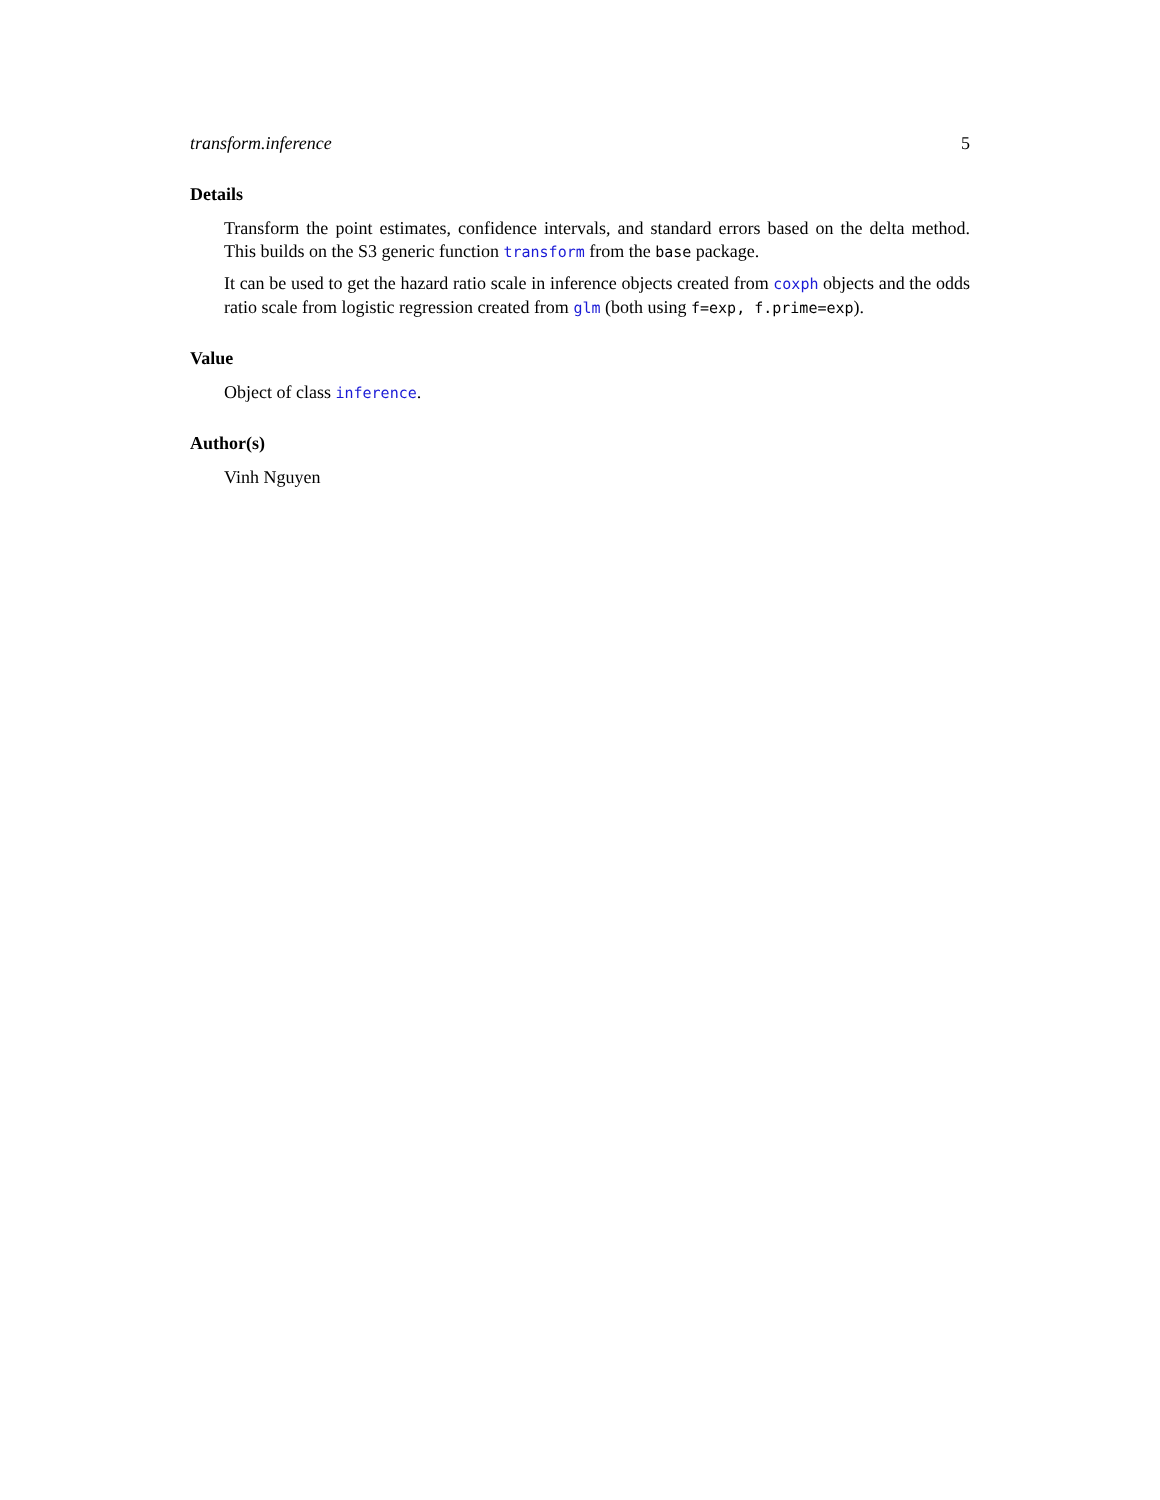transform.inference 5
Details
Transform the point estimates, confidence intervals, and standard errors based on the delta method. This builds on the S3 generic function transform from the base package.
It can be used to get the hazard ratio scale in inference objects created from coxph objects and the odds ratio scale from logistic regression created from glm (both using f=exp, f.prime=exp).
Value
Object of class inference.
Author(s)
Vinh Nguyen